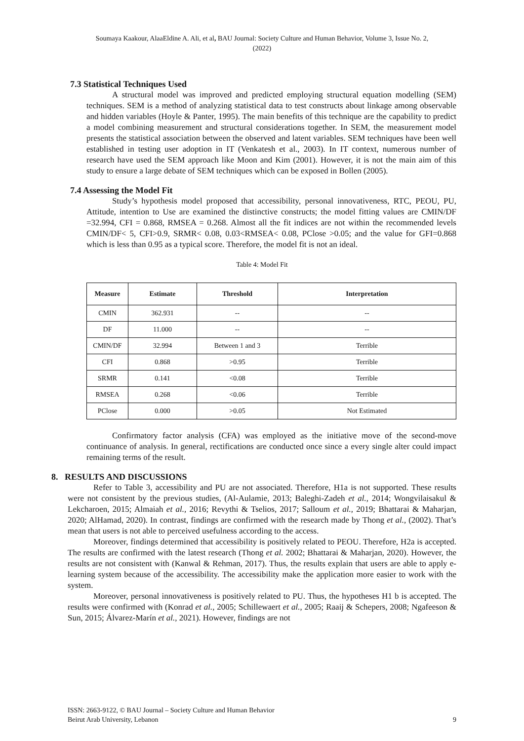Soumaya Kaakour, AlaaEldine A. Ali, et al, BAU Journal: Society Culture and Human Behavior, Volume 3, Issue No. 2,
(2022)
7.3 Statistical Techniques Used
A structural model was improved and predicted employing structural equation modelling (SEM) techniques. SEM is a method of analyzing statistical data to test constructs about linkage among observable and hidden variables (Hoyle & Panter, 1995). The main benefits of this technique are the capability to predict a model combining measurement and structural considerations together. In SEM, the measurement model presents the statistical association between the observed and latent variables. SEM techniques have been well established in testing user adoption in IT (Venkatesh et al., 2003). In IT context, numerous number of research have used the SEM approach like Moon and Kim (2001). However, it is not the main aim of this study to ensure a large debate of SEM techniques which can be exposed in Bollen (2005).
7.4 Assessing the Model Fit
Study’s hypothesis model proposed that accessibility, personal innovativeness, RTC, PEOU, PU, Attitude, intention to Use are examined the distinctive constructs; the model fitting values are CMIN/DF =32.994, CFI = 0.868, RMSEA = 0.268. Almost all the fit indices are not within the recommended levels CMIN/DF< 5, CFI>0.9, SRMR< 0.08, 0.03<RMSEA< 0.08, PClose >0.05; and the value for GFI=0.868 which is less than 0.95 as a typical score. Therefore, the model fit is not an ideal.
Table 4: Model Fit
| Measure | Estimate | Threshold | Interpretation |
| --- | --- | --- | --- |
| CMIN | 362.931 | -- | -- |
| DF | 11.000 | -- | -- |
| CMIN/DF | 32.994 | Between 1 and 3 | Terrible |
| CFI | 0.868 | >0.95 | Terrible |
| SRMR | 0.141 | <0.08 | Terrible |
| RMSEA | 0.268 | <0.06 | Terrible |
| PClose | 0.000 | >0.05 | Not Estimated |
Confirmatory factor analysis (CFA) was employed as the initiative move of the second-move continuance of analysis. In general, rectifications are conducted once since a every single alter could impact remaining terms of the result.
8. RESULTS AND DISCUSSIONS
Refer to Table 3, accessibility and PU are not associated. Therefore, H1a is not supported. These results were not consistent by the previous studies, (Al-Aulamie, 2013; Baleghi-Zadeh et al., 2014; Wongvilaisakul & Lekcharoen, 2015; Almaiah et al., 2016; Revythi & Tselios, 2017; Salloum et al., 2019; Bhattarai & Maharjan, 2020; AlHamad, 2020). In contrast, findings are confirmed with the research made by Thong et al., (2002). That’s mean that users is not able to perceived usefulness according to the access.
Moreover, findings determined that accessibility is positively related to PEOU. Therefore, H2a is accepted. The results are confirmed with the latest research (Thong et al. 2002; Bhattarai & Maharjan, 2020). However, the results are not consistent with (Kanwal & Rehman, 2017). Thus, the results explain that users are able to apply e-learning system because of the accessibility. The accessibility make the application more easier to work with the system.
Moreover, personal innovativeness is positively related to PU. Thus, the hypotheses H1 b is accepted. The results were confirmed with (Konrad et al., 2005; Schillewaert et al., 2005; Raaij & Schepers, 2008; Ngafeeson & Sun, 2015; Álvarez-Marín et al., 2021). However, findings are not
ISSN: 2663-9122, © BAU Journal – Society Culture and Human Behavior
Beirut Arab University, Lebanon
9